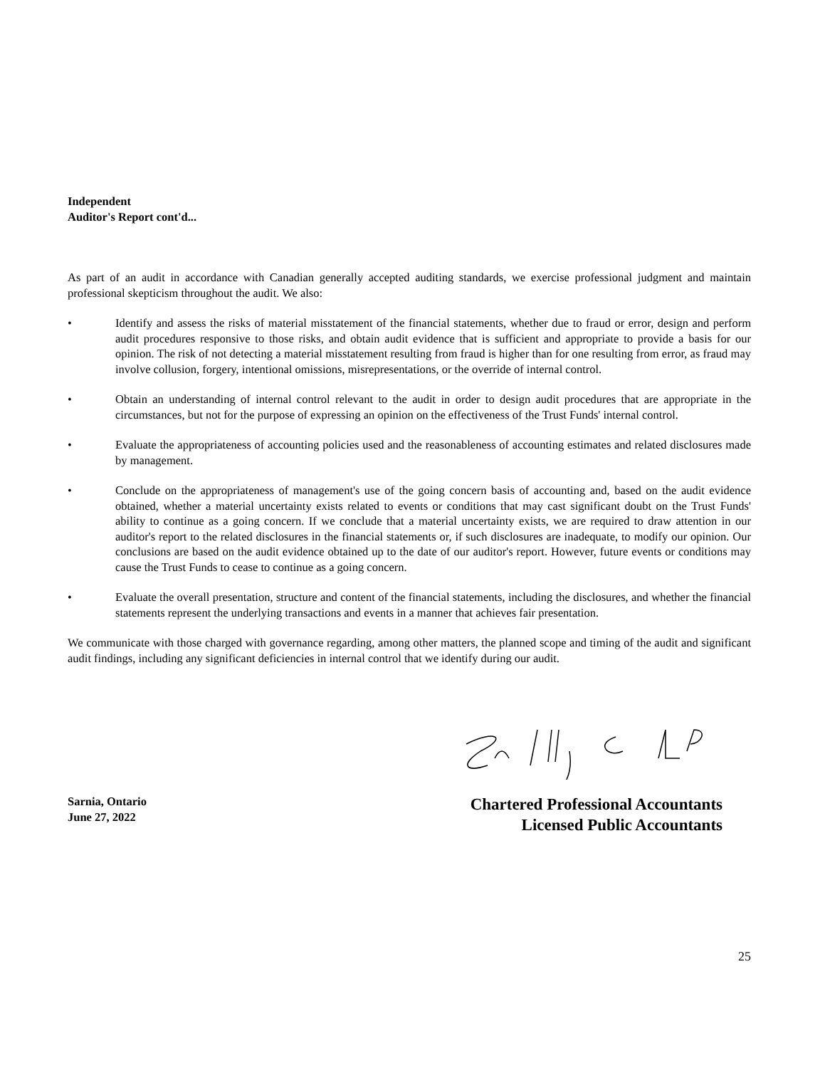Independent
Auditor's Report cont'd...
As part of an audit in accordance with Canadian generally accepted auditing standards, we exercise professional judgment and maintain professional skepticism throughout the audit. We also:
• Identify and assess the risks of material misstatement of the financial statements, whether due to fraud or error, design and perform audit procedures responsive to those risks, and obtain audit evidence that is sufficient and appropriate to provide a basis for our opinion. The risk of not detecting a material misstatement resulting from fraud is higher than for one resulting from error, as fraud may involve collusion, forgery, intentional omissions, misrepresentations, or the override of internal control.
• Obtain an understanding of internal control relevant to the audit in order to design audit procedures that are appropriate in the circumstances, but not for the purpose of expressing an opinion on the effectiveness of the Trust Funds' internal control.
• Evaluate the appropriateness of accounting policies used and the reasonableness of accounting estimates and related disclosures made by management.
• Conclude on the appropriateness of management's use of the going concern basis of accounting and, based on the audit evidence obtained, whether a material uncertainty exists related to events or conditions that may cast significant doubt on the Trust Funds' ability to continue as a going concern. If we conclude that a material uncertainty exists, we are required to draw attention in our auditor's report to the related disclosures in the financial statements or, if such disclosures are inadequate, to modify our opinion. Our conclusions are based on the audit evidence obtained up to the date of our auditor's report. However, future events or conditions may cause the Trust Funds to cease to continue as a going concern.
• Evaluate the overall presentation, structure and content of the financial statements, including the disclosures, and whether the financial statements represent the underlying transactions and events in a manner that achieves fair presentation.
We communicate with those charged with governance regarding, among other matters, the planned scope and timing of the audit and significant audit findings, including any significant deficiencies in internal control that we identify during our audit.
Sarnia, Ontario
June 27, 2022
Chartered Professional Accountants
Licensed Public Accountants
25